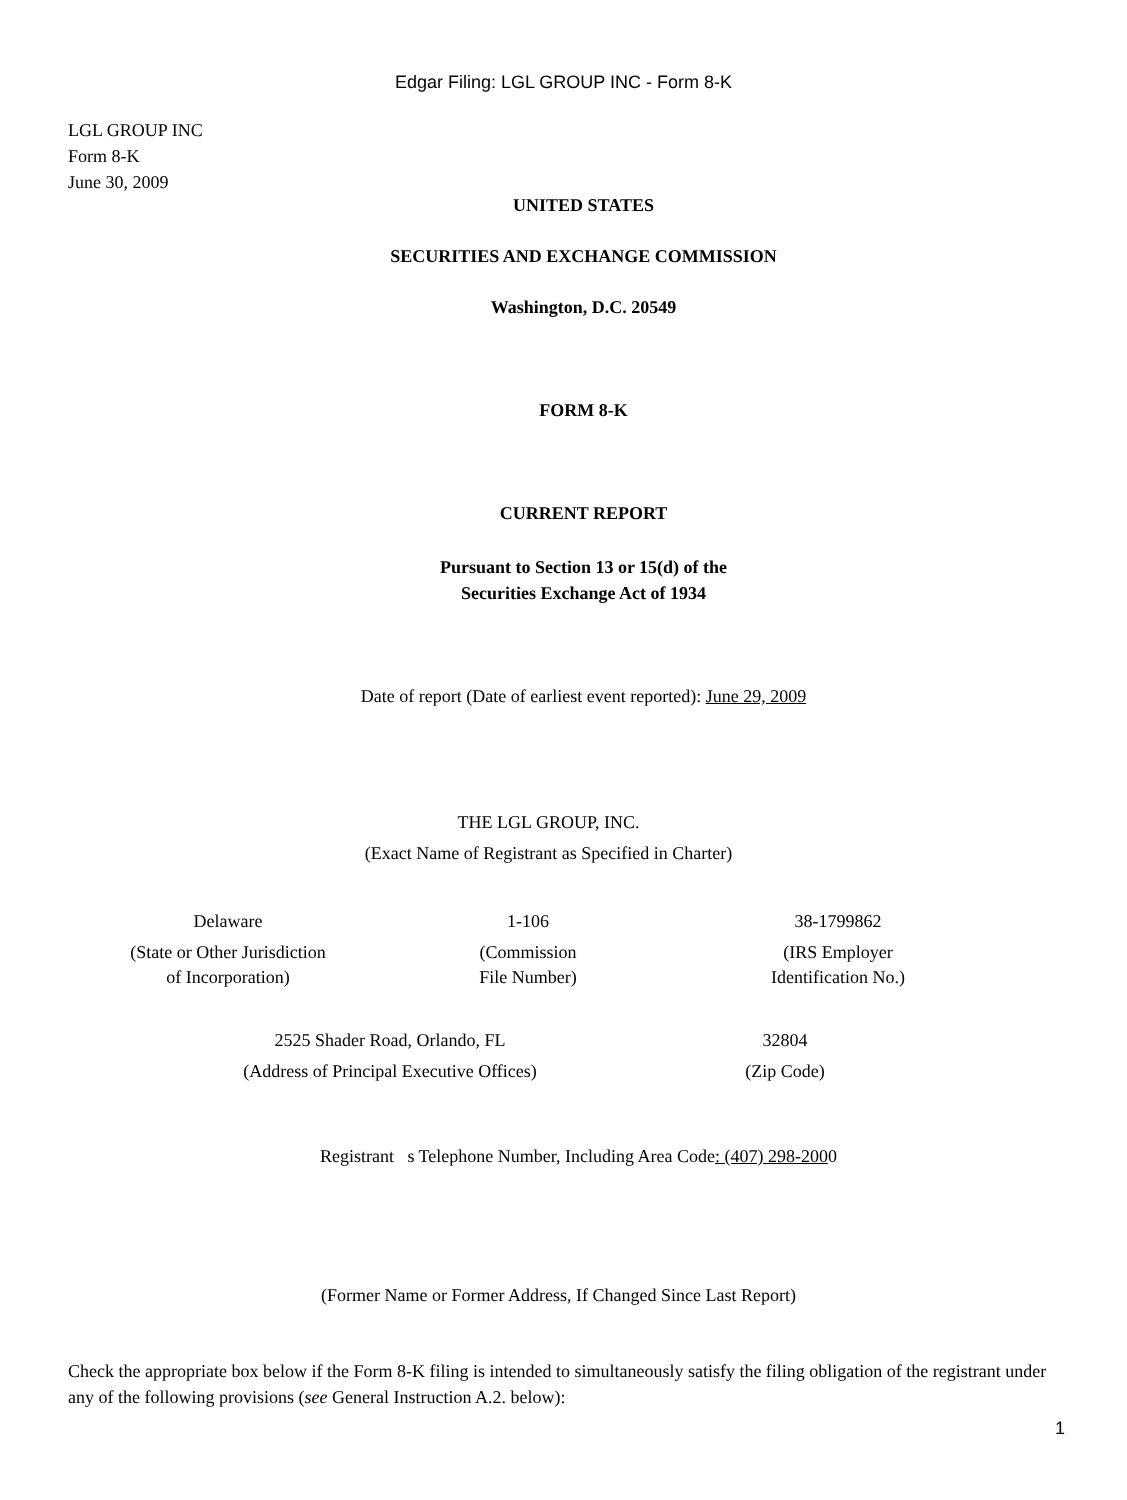Edgar Filing: LGL GROUP INC - Form 8-K
LGL GROUP INC
Form 8-K
June 30, 2009
UNITED STATES
SECURITIES AND EXCHANGE COMMISSION
Washington, D.C. 20549
FORM 8-K
CURRENT REPORT
Pursuant to Section 13 or 15(d) of the
Securities Exchange Act of 1934
Date of report (Date of earliest event reported): June 29, 2009
THE LGL GROUP, INC.
(Exact Name of Registrant as Specified in Charter)
| Delaware | 1-106 | 38-1799862 |
| (State or Other Jurisdiction of Incorporation) | (Commission File Number) | (IRS Employer Identification No.) |
| 2525 Shader Road, Orlando, FL | 32804 |
| (Address of Principal Executive Offices) | (Zip Code) |
Registrant s Telephone Number, Including Area Code: (407) 298-2000
(Former Name or Former Address, If Changed Since Last Report)
Check the appropriate box below if the Form 8-K filing is intended to simultaneously satisfy the filing obligation of the registrant under any of the following provisions (see General Instruction A.2. below):
1